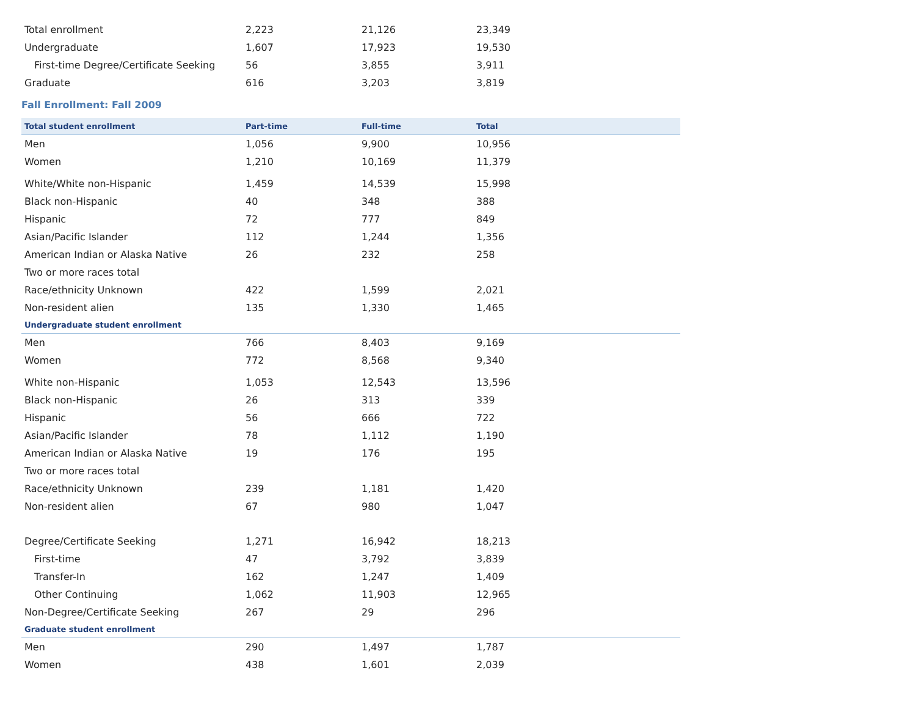| Total enrollment | 2,223 | 21,126 | 23,349 |
| Undergraduate | 1,607 | 17,923 | 19,530 |
| First-time Degree/Certificate Seeking | 56 | 3,855 | 3,911 |
| Graduate | 616 | 3,203 | 3,819 |
Fall Enrollment: Fall 2009
| Total student enrollment | Part-time | Full-time | Total |
| --- | --- | --- | --- |
| Men | 1,056 | 9,900 | 10,956 |
| Women | 1,210 | 10,169 | 11,379 |
| White/White non-Hispanic | 1,459 | 14,539 | 15,998 |
| Black non-Hispanic | 40 | 348 | 388 |
| Hispanic | 72 | 777 | 849 |
| Asian/Pacific Islander | 112 | 1,244 | 1,356 |
| American Indian or Alaska Native | 26 | 232 | 258 |
| Two or more races total | | | |
| Race/ethnicity Unknown | 422 | 1,599 | 2,021 |
| Non-resident alien | 135 | 1,330 | 1,465 |
| Undergraduate student enrollment | | | |
| Men | 766 | 8,403 | 9,169 |
| Women | 772 | 8,568 | 9,340 |
| White non-Hispanic | 1,053 | 12,543 | 13,596 |
| Black non-Hispanic | 26 | 313 | 339 |
| Hispanic | 56 | 666 | 722 |
| Asian/Pacific Islander | 78 | 1,112 | 1,190 |
| American Indian or Alaska Native | 19 | 176 | 195 |
| Two or more races total | | | |
| Race/ethnicity Unknown | 239 | 1,181 | 1,420 |
| Non-resident alien | 67 | 980 | 1,047 |
| Degree/Certificate Seeking | 1,271 | 16,942 | 18,213 |
| First-time | 47 | 3,792 | 3,839 |
| Transfer-In | 162 | 1,247 | 1,409 |
| Other Continuing | 1,062 | 11,903 | 12,965 |
| Non-Degree/Certificate Seeking | 267 | 29 | 296 |
| Graduate student enrollment | | | |
| Men | 290 | 1,497 | 1,787 |
| Women | 438 | 1,601 | 2,039 |